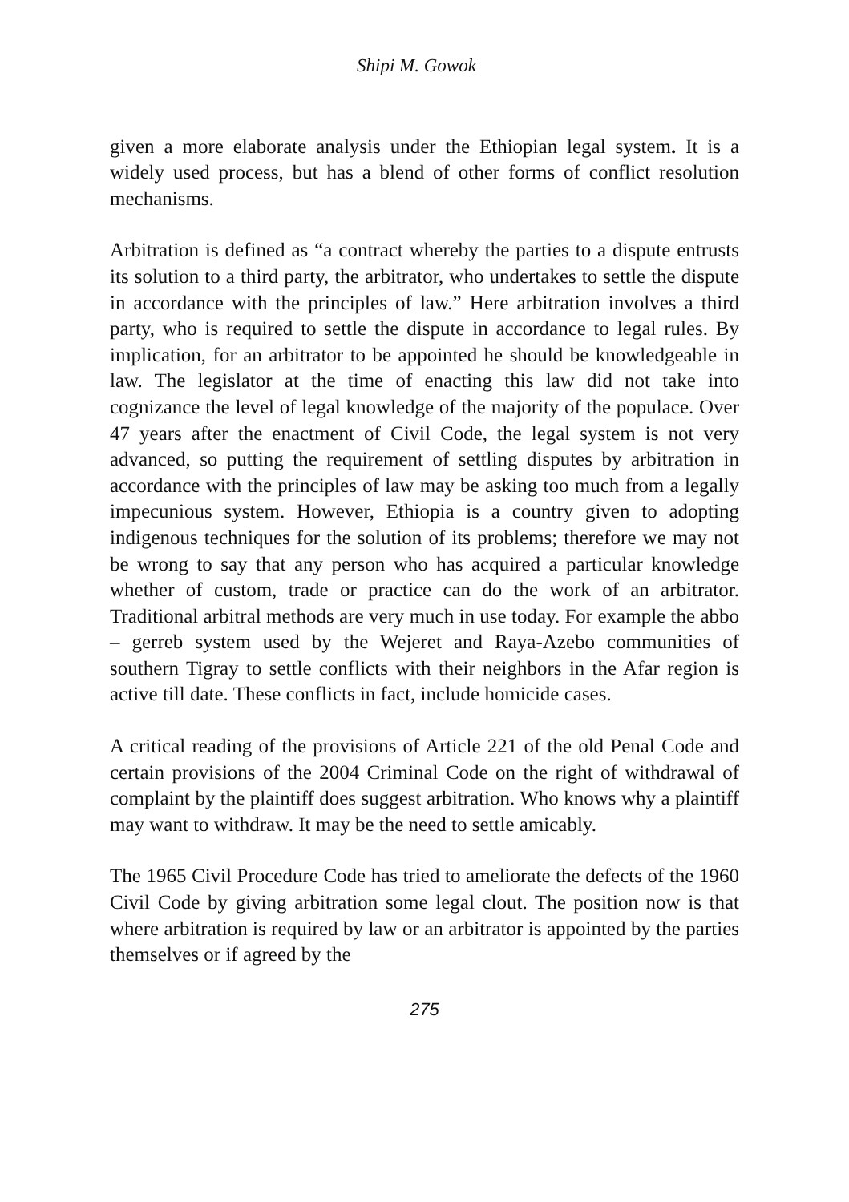Shipi M. Gowok
given a more elaborate analysis under the Ethiopian legal system. It is a widely used process, but has a blend of other forms of conflict resolution mechanisms.
Arbitration is defined as “a contract whereby the parties to a dispute entrusts its solution to a third party, the arbitrator, who undertakes to settle the dispute in accordance with the principles of law.” Here arbitration involves a third party, who is required to settle the dispute in accordance to legal rules. By implication, for an arbitrator to be appointed he should be knowledgeable in law. The legislator at the time of enacting this law did not take into cognizance the level of legal knowledge of the majority of the populace. Over 47 years after the enactment of Civil Code, the legal system is not very advanced, so putting the requirement of settling disputes by arbitration in accordance with the principles of law may be asking too much from a legally impecunious system. However, Ethiopia is a country given to adopting indigenous techniques for the solution of its problems; therefore we may not be wrong to say that any person who has acquired a particular knowledge whether of custom, trade or practice can do the work of an arbitrator. Traditional arbitral methods are very much in use today. For example the abbo – gerreb system used by the Wejeret and Raya-Azebo communities of southern Tigray to settle conflicts with their neighbors in the Afar region is active till date. These conflicts in fact, include homicide cases.
A critical reading of the provisions of Article 221 of the old Penal Code and certain provisions of the 2004 Criminal Code on the right of withdrawal of complaint by the plaintiff does suggest arbitration. Who knows why a plaintiff may want to withdraw. It may be the need to settle amicably.
The 1965 Civil Procedure Code has tried to ameliorate the defects of the 1960 Civil Code by giving arbitration some legal clout. The position now is that where arbitration is required by law or an arbitrator is appointed by the parties themselves or if agreed by the
275